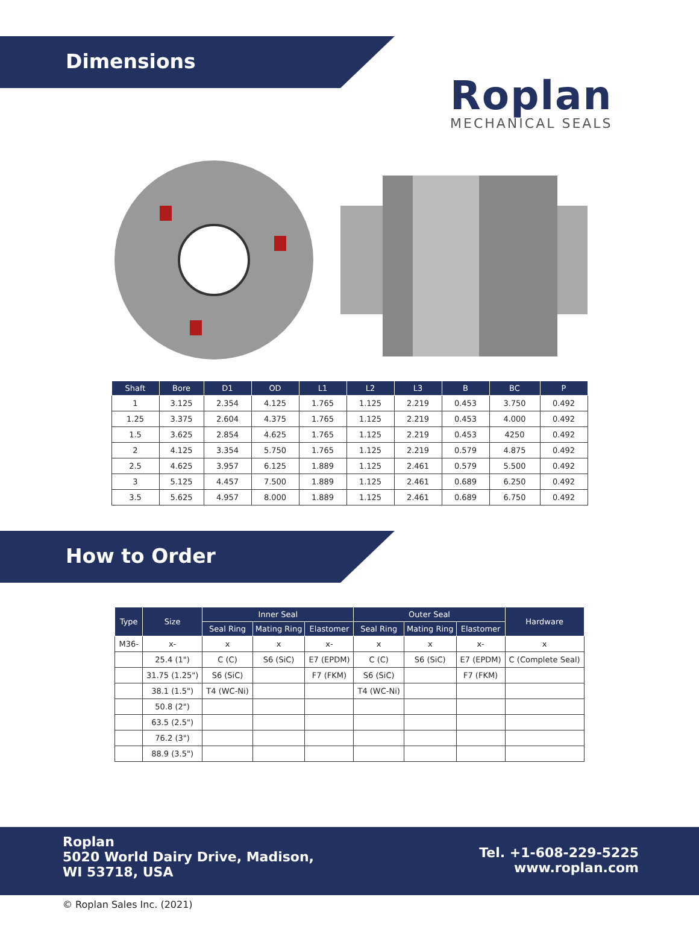Dimensions
Roplan
MECHANICAL SEALS
| Shaft | Bore | D1 | OD | L1 | L2 | L3 | B | BC | P |
| --- | --- | --- | --- | --- | --- | --- | --- | --- | --- |
| 1 | 3.125 | 2.354 | 4.125 | 1.765 | 1.125 | 2.219 | 0.453 | 3.750 | 0.492 |
| 1.25 | 3.375 | 2.604 | 4.375 | 1.765 | 1.125 | 2.219 | 0.453 | 4.000 | 0.492 |
| 1.5 | 3.625 | 2.854 | 4.625 | 1.765 | 1.125 | 2.219 | 0.453 | 4250 | 0.492 |
| 2 | 4.125 | 3.354 | 5.750 | 1.765 | 1.125 | 2.219 | 0.579 | 4.875 | 0.492 |
| 2.5 | 4.625 | 3.957 | 6.125 | 1.889 | 1.125 | 2.461 | 0.579 | 5.500 | 0.492 |
| 3 | 5.125 | 4.457 | 7.500 | 1.889 | 1.125 | 2.461 | 0.689 | 6.250 | 0.492 |
| 3.5 | 5.625 | 4.957 | 8.000 | 1.889 | 1.125 | 2.461 | 0.689 | 6.750 | 0.492 |
How to Order
| Type | Size | Inner Seal | | | Outer Seal | | | Hardware |
| --- | --- | --- | --- | --- | --- | --- | --- | --- |
| | | Seal Ring | Mating Ring | Elastomer | Seal Ring | Mating Ring | Elastomer | |
| M36- | x- | x | x | x- | x | x | x- | x |
| | 25.4 (1") | C (C) | S6 (SiC) | E7 (EPDM) | C (C) | S6 (SiC) | E7 (EPDM) | C (Complete Seal) |
| | 31.75 (1.25") | S6 (SiC) | | F7 (FKM) | S6 (SiC) | | F7 (FKM) | |
| | 38.1 (1.5") | T4 (WC-Ni) | | | T4 (WC-Ni) | | | |
| | 50.8 (2") | | | | | | | |
| | 63.5 (2.5") | | | | | | | |
| | 76.2 (3") | | | | | | | |
| | 88.9 (3.5") | | | | | | | |
Roplan
5020 World Dairy Drive, Madison,
WI 53718, USA
Tel. +1-608-229-5225
www.roplan.com
© Roplan Sales Inc. (2021)